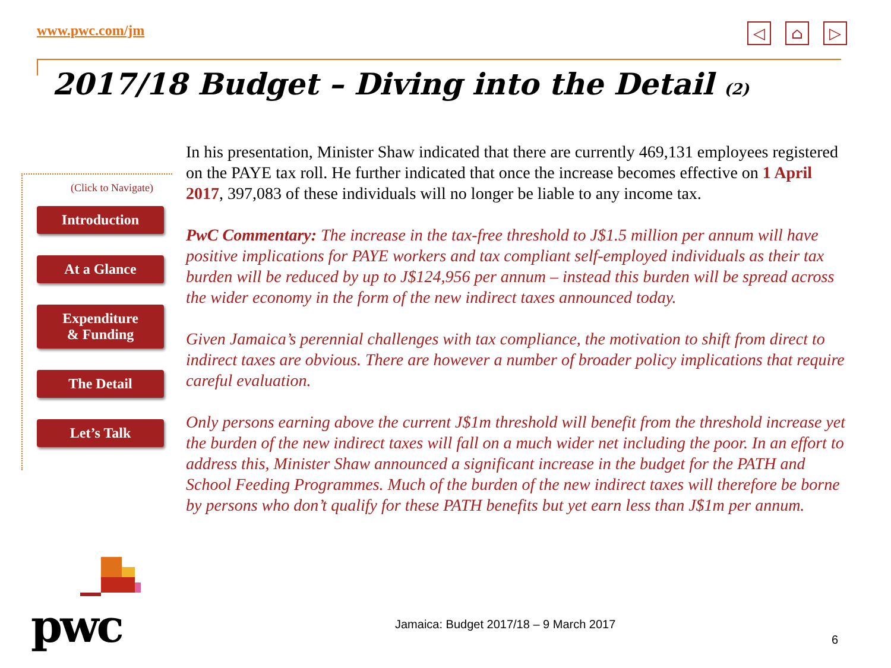www.pwc.com/jm
◁ ⌂ ▷
2017/18 Budget – Diving into the Detail (2)
(Click to Navigate)
Introduction
At a Glance
Expenditure
& Funding
The Detail
Let’s Talk
In his presentation, Minister Shaw indicated that there are currently 469,131 employees registered on the PAYE tax roll. He further indicated that once the increase becomes effective on 1 April 2017, 397,083 of these individuals will no longer be liable to any income tax.
PwC Commentary: The increase in the tax-free threshold to J$1.5 million per annum will have positive implications for PAYE workers and tax compliant self-employed individuals as their tax burden will be reduced by up to J$124,956 per annum – instead this burden will be spread across the wider economy in the form of the new indirect taxes announced today.
Given Jamaica’s perennial challenges with tax compliance, the motivation to shift from direct to indirect taxes are obvious. There are however a number of broader policy implications that require careful evaluation.
Only persons earning above the current J$1m threshold will benefit from the threshold increase yet the burden of the new indirect taxes will fall on a much wider net including the poor. In an effort to address this, Minister Shaw announced a significant increase in the budget for the PATH and School Feeding Programmes. Much of the burden of the new indirect taxes will therefore be borne by persons who don’t qualify for these PATH benefits but yet earn less than J$1m per annum.
pwc
Jamaica: Budget 2017/18 – 9 March 2017
6